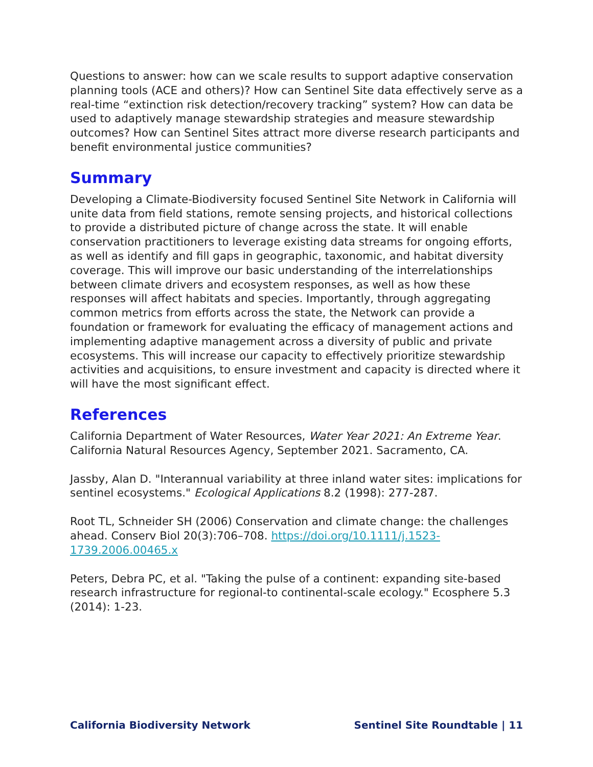Questions to answer: how can we scale results to support adaptive conservation planning tools (ACE and others)? How can Sentinel Site data effectively serve as a real-time “extinction risk detection/recovery tracking” system? How can data be used to adaptively manage stewardship strategies and measure stewardship outcomes? How can Sentinel Sites attract more diverse research participants and benefit environmental justice communities?
Summary
Developing a Climate-Biodiversity focused Sentinel Site Network in California will unite data from field stations, remote sensing projects, and historical collections to provide a distributed picture of change across the state. It will enable conservation practitioners to leverage existing data streams for ongoing efforts, as well as identify and fill gaps in geographic, taxonomic, and habitat diversity coverage. This will improve our basic understanding of the interrelationships between climate drivers and ecosystem responses, as well as how these responses will affect habitats and species. Importantly, through aggregating common metrics from efforts across the state, the Network can provide a foundation or framework for evaluating the efficacy of management actions and implementing adaptive management across a diversity of public and private ecosystems. This will increase our capacity to effectively prioritize stewardship activities and acquisitions, to ensure investment and capacity is directed where it will have the most significant effect.
References
California Department of Water Resources, Water Year 2021: An Extreme Year. California Natural Resources Agency, September 2021. Sacramento, CA.
Jassby, Alan D. "Interannual variability at three inland water sites: implications for sentinel ecosystems." Ecological Applications 8.2 (1998): 277-287.
Root TL, Schneider SH (2006) Conservation and climate change: the challenges ahead. Conserv Biol 20(3):706–708. https://doi.org/10.1111/j.1523-1739.2006.00465.x
Peters, Debra PC, et al. "Taking the pulse of a continent: expanding site-based research infrastructure for regional-to continental-scale ecology." Ecosphere 5.3 (2014): 1-23.
California Biodiversity Network Sentinel Site Roundtable | 11